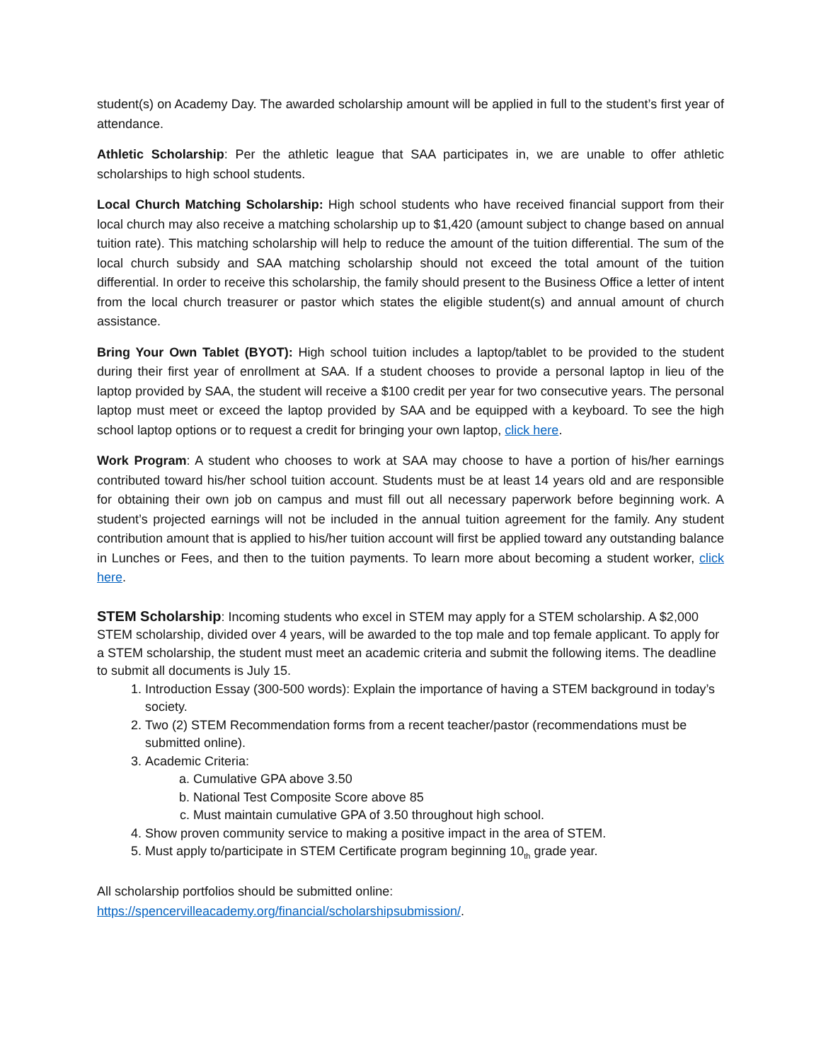student(s) on Academy Day. The awarded scholarship amount will be applied in full to the student’s first year of attendance.
Athletic Scholarship: Per the athletic league that SAA participates in, we are unable to offer athletic scholarships to high school students.
Local Church Matching Scholarship: High school students who have received financial support from their local church may also receive a matching scholarship up to $1,420 (amount subject to change based on annual tuition rate). This matching scholarship will help to reduce the amount of the tuition differential. The sum of the local church subsidy and SAA matching scholarship should not exceed the total amount of the tuition differential. In order to receive this scholarship, the family should present to the Business Office a letter of intent from the local church treasurer or pastor which states the eligible student(s) and annual amount of church assistance.
Bring Your Own Tablet (BYOT): High school tuition includes a laptop/tablet to be provided to the student during their first year of enrollment at SAA. If a student chooses to provide a personal laptop in lieu of the laptop provided by SAA, the student will receive a $100 credit per year for two consecutive years. The personal laptop must meet or exceed the laptop provided by SAA and be equipped with a keyboard. To see the high school laptop options or to request a credit for bringing your own laptop, click here.
Work Program: A student who chooses to work at SAA may choose to have a portion of his/her earnings contributed toward his/her school tuition account. Students must be at least 14 years old and are responsible for obtaining their own job on campus and must fill out all necessary paperwork before beginning work. A student’s projected earnings will not be included in the annual tuition agreement for the family. Any student contribution amount that is applied to his/her tuition account will first be applied toward any outstanding balance in Lunches or Fees, and then to the tuition payments. To learn more about becoming a student worker, click here.
STEM Scholarship: Incoming students who excel in STEM may apply for a STEM scholarship. A $2,000 STEM scholarship, divided over 4 years, will be awarded to the top male and top female applicant. To apply for a STEM scholarship, the student must meet an academic criteria and submit the following items. The deadline to submit all documents is July 15.
1. Introduction Essay (300-500 words): Explain the importance of having a STEM background in today’s society.
2. Two (2) STEM Recommendation forms from a recent teacher/pastor (recommendations must be submitted online).
3. Academic Criteria:
a. Cumulative GPA above 3.50
b. National Test Composite Score above 85
c. Must maintain cumulative GPA of 3.50 throughout high school.
4. Show proven community service to making a positive impact in the area of STEM.
5. Must apply to/participate in STEM Certificate program beginning 10<sub>th</sub> grade year.
All scholarship portfolios should be submitted online:
https://spencervilleacademy.org/financial/scholarshipsubmission/.